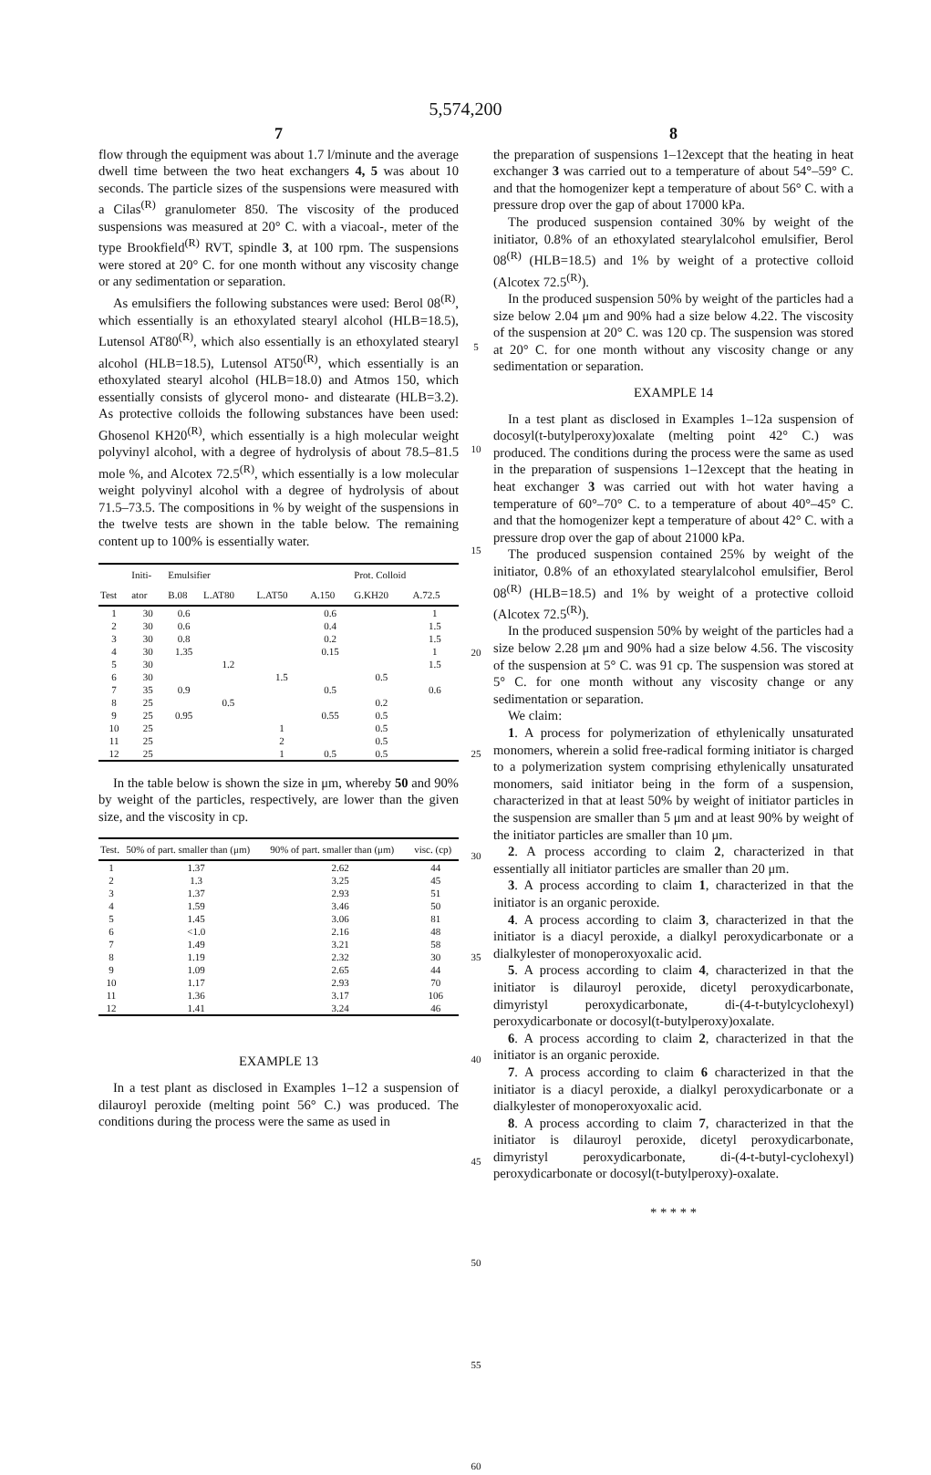5,574,200
7
flow through the equipment was about 1.7 l/minute and the average dwell time between the two heat exchangers 4, 5 was about 10 seconds. The particle sizes of the suspensions were measured with a Cilas<sup>(R)</sup> granulometer 850. The viscosity of the produced suspensions was measured at 20° C. with a viacoal-, meter of the type Brookfield<sup>(R)</sup> RVT, spindle 3, at 100 rpm. The suspensions were stored at 20° C. for one month without any viscosity change or any sedimentation or separation.
As emulsifiers the following substances were used: Berol 08<sup>(R)</sup>, which essentially is an ethoxylated stearyl alcohol (HLB=18.5), Lutensol AT80<sup>(R)</sup>, which also essentially is an ethoxylated stearyl alcohol (HLB=18.5), Lutensol AT50<sup>(R)</sup>, which essentially is an ethoxylated stearyl alcohol (HLB=18.0) and Atmos 150, which essentially consists of glycerol mono- and distearate (HLB=3.2). As protective colloids the following substances have been used: Ghosenol KH20<sup>(R)</sup>, which essentially is a high molecular weight polyvinyl alcohol, with a degree of hydrolysis of about 78.5–81.5 mole %, and Alcotex 72.5<sup>(R)</sup>, which essentially is a low molecular weight polyvinyl alcohol with a degree of hydrolysis of about 71.5–73.5. The compositions in % by weight of the suspensions in the twelve tests are shown in the table below. The remaining content up to 100% is essentially water.
| | Initi- | Emulsifier | | | | Prot. Colloid | |
| --- | --- | --- | --- | --- | --- | --- | --- |
| Test | ator | B.08 | L.AT80 | L.AT50 | A.150 | G.KH20 | A.72.5 |
| 1 | 30 | 0.6 | | | 0.6 | | 1 |
| 2 | 30 | 0.6 | | | 0.4 | | 1.5 |
| 3 | 30 | 0.8 | | | 0.2 | | 1.5 |
| 4 | 30 | 1.35 | | | 0.15 | | 1 |
| 5 | 30 | | 1.2 | | | | 1.5 |
| 6 | 30 | | | 1.5 | | 0.5 | |
| 7 | 35 | 0.9 | | | 0.5 | | 0.6 |
| 8 | 25 | | 0.5 | | | 0.2 | |
| 9 | 25 | 0.95 | | | 0.55 | 0.5 | |
| 10 | 25 | | | 1 | | 0.5 | |
| 11 | 25 | | | 2 | | 0.5 | |
| 12 | 25 | | | 1 | 0.5 | 0.5 | |
In the table below is shown the size in μm, whereby 50 and 90% by weight of the particles, respectively, are lower than the given size, and the viscosity in cp.
| Test. | 50% of part. smaller than (μm) | 90% of part. smaller than (μm) | visc. (cp) |
| --- | --- | --- | --- |
| 1 | 1.37 | 2.62 | 44 |
| 2 | 1.3 | 3.25 | 45 |
| 3 | 1.37 | 2.93 | 51 |
| 4 | 1.59 | 3.46 | 50 |
| 5 | 1.45 | 3.06 | 81 |
| 6 | <1.0 | 2.16 | 48 |
| 7 | 1.49 | 3.21 | 58 |
| 8 | 1.19 | 2.32 | 30 |
| 9 | 1.09 | 2.65 | 44 |
| 10 | 1.17 | 2.93 | 70 |
| 11 | 1.36 | 3.17 | 106 |
| 12 | 1.41 | 3.24 | 46 |
EXAMPLE 13
In a test plant as disclosed in Examples 1–12 a suspension of dilauroyl peroxide (melting point 56° C.) was produced. The conditions during the process were the same as used in
5
10
15
20
25
30
35
40
45
50
55
60
8
the preparation of suspensions 1–12except that the heating in heat exchanger 3 was carried out to a temperature of about 54°–59° C. and that the homogenizer kept a temperature of about 56° C. with a pressure drop over the gap of about 17000 kPa.
The produced suspension contained 30% by weight of the initiator, 0.8% of an ethoxylated stearylalcohol emulsifier, Berol 08<sup>(R)</sup> (HLB=18.5) and 1% by weight of a protective colloid (Alcotex 72.5<sup>(R)</sup>).
In the produced suspension 50% by weight of the particles had a size below 2.04 μm and 90% had a size below 4.22. The viscosity of the suspension at 20° C. was 120 cp. The suspension was stored at 20° C. for one month without any viscosity change or any sedimentation or separation.
EXAMPLE 14
In a test plant as disclosed in Examples 1–12a suspension of docosyl(t-butylperoxy)oxalate (melting point 42° C.) was produced. The conditions during the process were the same as used in the preparation of suspensions 1–12except that the heating in heat exchanger 3 was carried out with hot water having a temperature of 60°–70° C. to a temperature of about 40°–45° C. and that the homogenizer kept a temperature of about 42° C. with a pressure drop over the gap of about 21000 kPa.
The produced suspension contained 25% by weight of the initiator, 0.8% of an ethoxylated stearylalcohol emulsifier, Berol 08<sup>(R)</sup> (HLB=18.5) and 1% by weight of a protective colloid (Alcotex 72.5<sup>(R)</sup>).
In the produced suspension 50% by weight of the particles had a size below 2.28 μm and 90% had a size below 4.56. The viscosity of the suspension at 5° C. was 91 cp. The suspension was stored at 5° C. for one month without any viscosity change or any sedimentation or separation.
We claim:
1. A process for polymerization of ethylenically unsaturated monomers, wherein a solid free-radical forming initiator is charged to a polymerization system comprising ethylenically unsaturated monomers, said initiator being in the form of a suspension, characterized in that at least 50% by weight of initiator particles in the suspension are smaller than 5 μm and at least 90% by weight of the initiator particles are smaller than 10 μm.
2. A process according to claim 2, characterized in that essentially all initiator particles are smaller than 20 μm.
3. A process according to claim 1, characterized in that the initiator is an organic peroxide.
4. A process according to claim 3, characterized in that the initiator is a diacyl peroxide, a dialkyl peroxydicarbonate or a dialkylester of monoperoxyoxalic acid.
5. A process according to claim 4, characterized in that the initiator is dilauroyl peroxide, dicetyl peroxydicarbonate, dimyristyl peroxydicarbonate, di-(4-t-butylcyclohexyl) peroxydicarbonate or docosyl(t-butylperoxy)oxalate.
6. A process according to claim 2, characterized in that the initiator is an organic peroxide.
7. A process according to claim 6 characterized in that the initiator is a diacyl peroxide, a dialkyl peroxydicarbonate or a dialkylester of monoperoxyoxalic acid.
8. A process according to claim 7, characterized in that the initiator is dilauroyl peroxide, dicetyl peroxydicarbonate, dimyristyl peroxydicarbonate, di-(4-t-butyl-cyclohexyl) peroxydicarbonate or docosyl(t-butylperoxy)-oxalate.
* * * * *